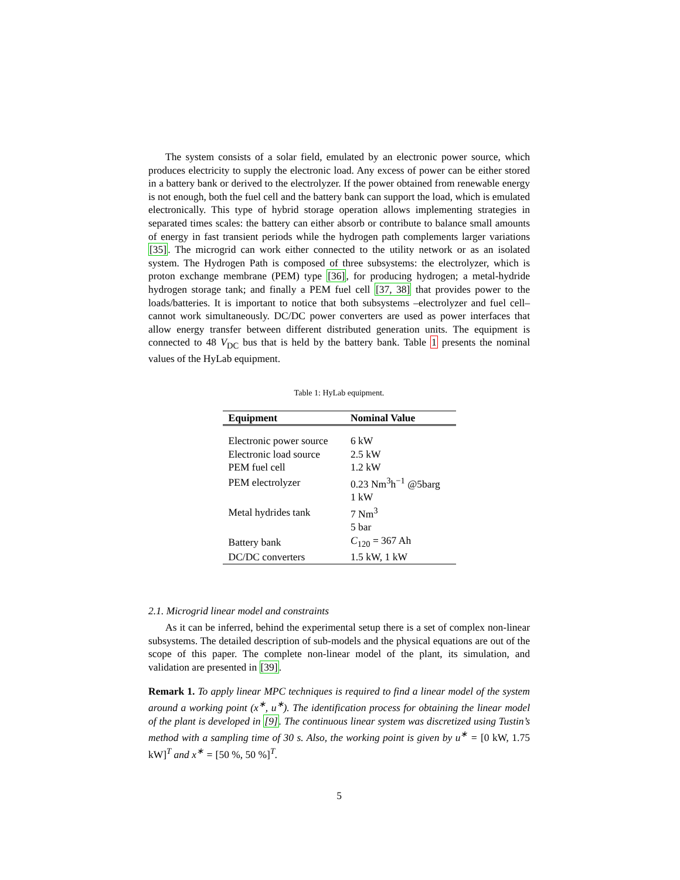The system consists of a solar field, emulated by an electronic power source, which produces electricity to supply the electronic load. Any excess of power can be either stored in a battery bank or derived to the electrolyzer. If the power obtained from renewable energy is not enough, both the fuel cell and the battery bank can support the load, which is emulated electronically. This type of hybrid storage operation allows implementing strategies in separated times scales: the battery can either absorb or contribute to balance small amounts of energy in fast transient periods while the hydrogen path complements larger variations [35]. The microgrid can work either connected to the utility network or as an isolated system. The Hydrogen Path is composed of three subsystems: the electrolyzer, which is proton exchange membrane (PEM) type [36], for producing hydrogen; a metal-hydride hydrogen storage tank; and finally a PEM fuel cell [37, 38] that provides power to the loads/batteries. It is important to notice that both subsystems –electrolyzer and fuel cell– cannot work simultaneously. DC/DC power converters are used as power interfaces that allow energy transfer between different distributed generation units. The equipment is connected to 48 V<sub>DC</sub> bus that is held by the battery bank. Table 1 presents the nominal values of the HyLab equipment.
Table 1: HyLab equipment.
| Equipment | Nominal Value |
| --- | --- |
| Electronic power source | 6 kW |
| Electronic load source | 2.5 kW |
| PEM fuel cell | 1.2 kW |
| PEM electrolyzer | 0.23 Nm<sup>3</sup>h<sup>−1</sup> @5barg |
| | 1 kW |
| Metal hydrides tank | 7 Nm<sup>3</sup> |
| | 5 bar |
| Battery bank | C<sub>120</sub> = 367 Ah |
| DC/DC converters | 1.5 kW, 1 kW |
2.1. Microgrid linear model and constraints
As it can be inferred, behind the experimental setup there is a set of complex non-linear subsystems. The detailed description of sub-models and the physical equations are out of the scope of this paper. The complete non-linear model of the plant, its simulation, and validation are presented in [39].
Remark 1. To apply linear MPC techniques is required to find a linear model of the system around a working point (x<sup>∗</sup>, u<sup>∗</sup>). The identification process for obtaining the linear model of the plant is developed in [9]. The continuous linear system was discretized using Tustin’s method with a sampling time of 30 s. Also, the working point is given by u<sup>∗</sup> = [0 kW, 1.75 kW]<sup>T</sup> and x<sup>∗</sup> = [50 %, 50 %]<sup>T</sup>.
5